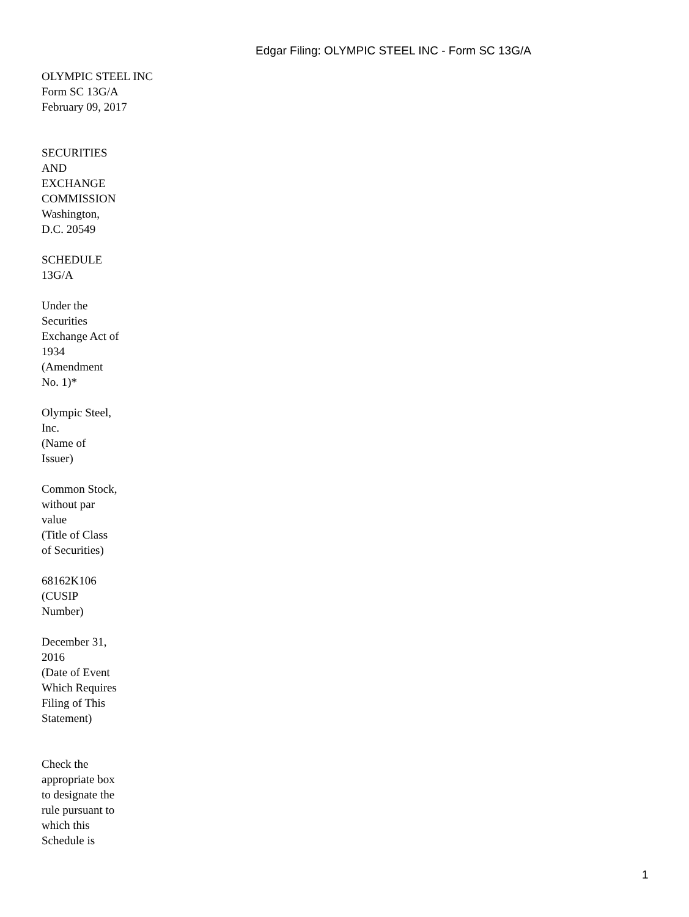Edgar Filing: OLYMPIC STEEL INC - Form SC 13G/A
OLYMPIC STEEL INC
Form SC 13G/A
February 09, 2017
SECURITIES
AND
EXCHANGE
COMMISSION
Washington,
D.C. 20549
SCHEDULE
13G/A
Under the
Securities
Exchange Act of
1934
(Amendment
No. 1)*
Olympic Steel,
Inc.
(Name of
Issuer)
Common Stock,
without par
value
(Title of Class
of Securities)
68162K106
(CUSIP
Number)
December 31,
2016
(Date of Event
Which Requires
Filing of This
Statement)
Check the
appropriate box
to designate the
rule pursuant to
which this
Schedule is
1